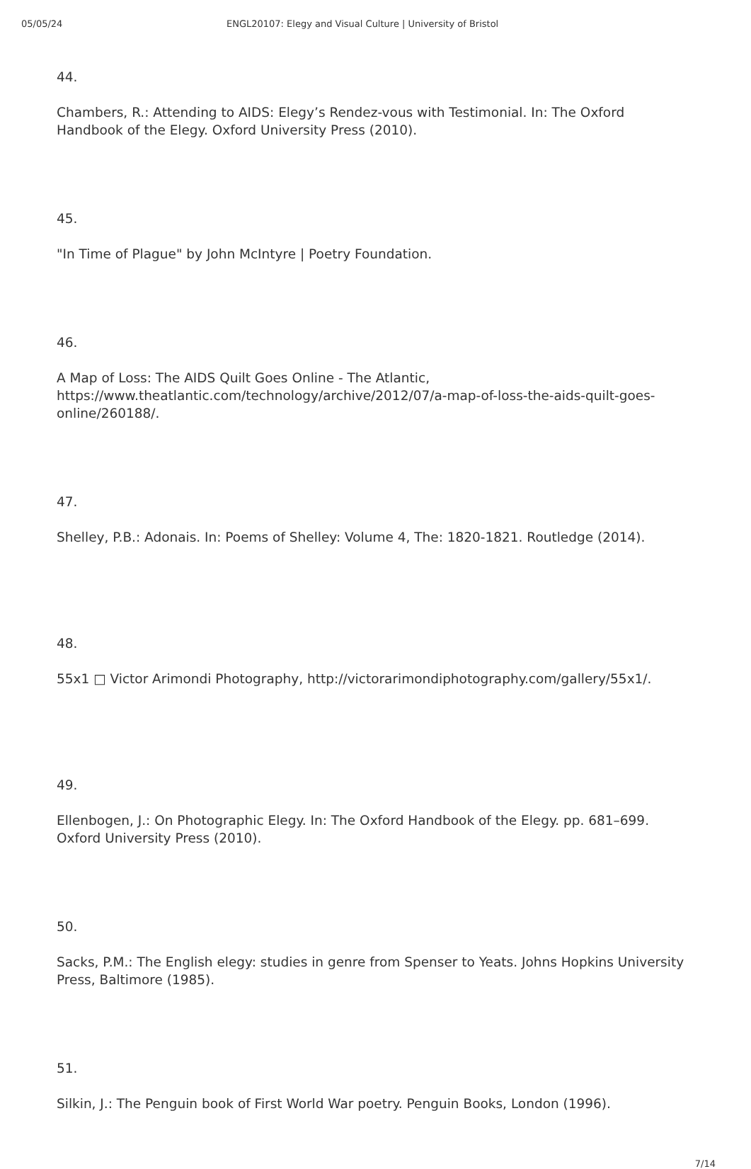05/05/24 ENGL20107: Elegy and Visual Culture | University of Bristol
44.
Chambers, R.: Attending to AIDS: Elegy’s Rendez-vous with Testimonial. In: The Oxford Handbook of the Elegy. Oxford University Press (2010).
45.
"In Time of Plague" by John McIntyre | Poetry Foundation.
46.
A Map of Loss: The AIDS Quilt Goes Online - The Atlantic, https://www.theatlantic.com/technology/archive/2012/07/a-map-of-loss-the-aids-quilt-goes-online/260188/.
47.
Shelley, P.B.: Adonais. In: Poems of Shelley: Volume 4, The: 1820-1821. Routledge (2014).
48.
55x1 □ Victor Arimondi Photography, http://victorarimondiphotography.com/gallery/55x1/.
49.
Ellenbogen, J.: On Photographic Elegy. In: The Oxford Handbook of the Elegy. pp. 681–699. Oxford University Press (2010).
50.
Sacks, P.M.: The English elegy: studies in genre from Spenser to Yeats. Johns Hopkins University Press, Baltimore (1985).
51.
Silkin, J.: The Penguin book of First World War poetry. Penguin Books, London (1996).
7/14